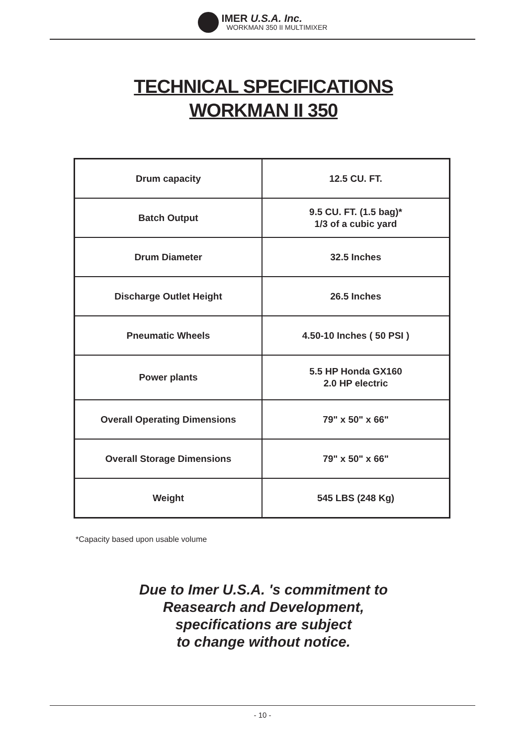IMER U.S.A. Inc.
WORKMAN 350 II MULTIMIXER
TECHNICAL SPECIFICATIONS
WORKMAN II 350
| Drum capacity | 12.5 CU. FT. |
| Batch Output | 9.5 CU. FT. (1.5 bag)* 1/3 of a cubic yard |
| Drum Diameter | 32.5 Inches |
| Discharge Outlet Height | 26.5 Inches |
| Pneumatic Wheels | 4.50-10 Inches ( 50 PSI ) |
| Power plants | 5.5 HP Honda GX160 2.0 HP electric |
| Overall Operating Dimensions | 79" x 50" x 66" |
| Overall Storage Dimensions | 79" x 50" x 66" |
| Weight | 545 LBS (248 Kg) |
*Capacity based upon usable volume
Due to Imer U.S.A. 's commitment to
Reasearch and Development,
specifications are subject
to change without notice.
- 10 -